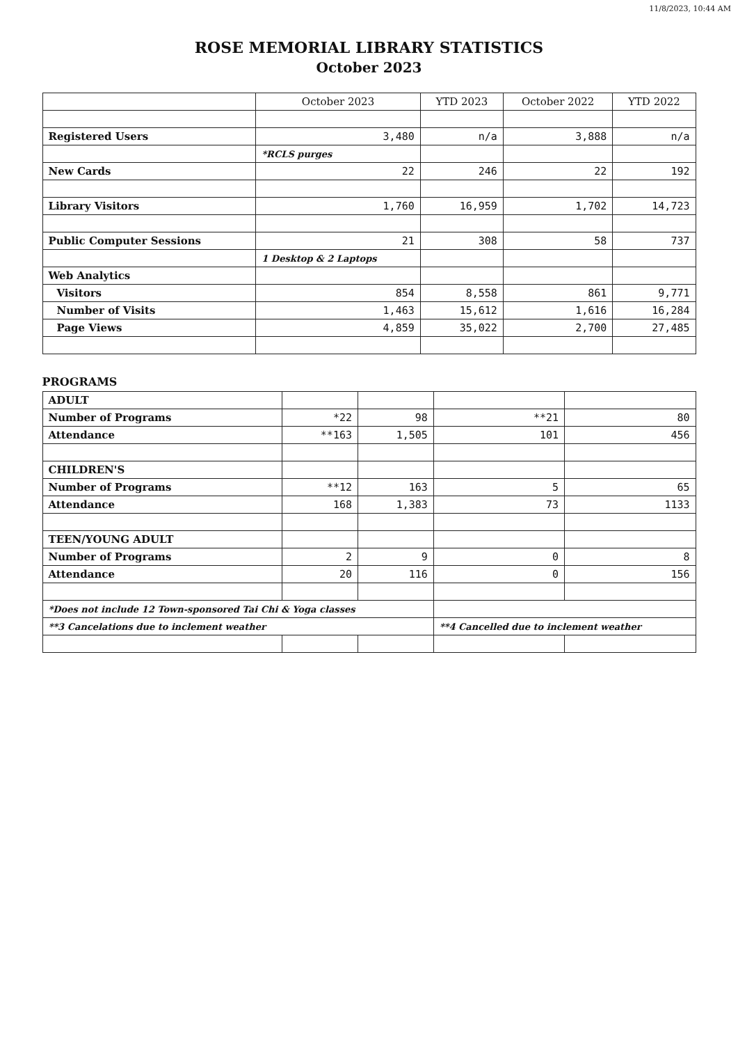11/8/2023, 10:44 AM
ROSE MEMORIAL LIBRARY STATISTICS
October 2023
| | October 2023 | YTD 2023 | October 2022 | YTD 2022 |
| --- | --- | --- | --- | --- |
| Registered Users | 3,480 | n/a | 3,888 | n/a |
| | *RCLS purges | | | |
| New Cards | 22 | 246 | 22 | 192 |
| Library Visitors | 1,760 | 16,959 | 1,702 | 14,723 |
| Public Computer Sessions | 21 | 308 | 58 | 737 |
| | 1 Desktop & 2 Laptops | | | |
| Web Analytics | | | | |
| Visitors | 854 | 8,558 | 861 | 9,771 |
| Number of Visits | 1,463 | 15,612 | 1,616 | 16,284 |
| Page Views | 4,859 | 35,022 | 2,700 | 27,485 |
PROGRAMS
| ADULT | | | | |
| Number of Programs | *22 | 98 | **21 | 80 |
| Attendance | **163 | 1,505 | 101 | 456 |
| CHILDREN'S | | | | |
| Number of Programs | **12 | 163 | 5 | 65 |
| Attendance | 168 | 1,383 | 73 | 1133 |
| TEEN/YOUNG ADULT | | | | |
| Number of Programs | 2 | 9 | 0 | 8 |
| Attendance | 20 | 116 | 0 | 156 |
| *Does not include 12 Town-sponsored Tai Chi & Yoga classes | | | | |
| **3 Cancelations due to inclement weather | | | **4 Cancelled due to inclement weather | |